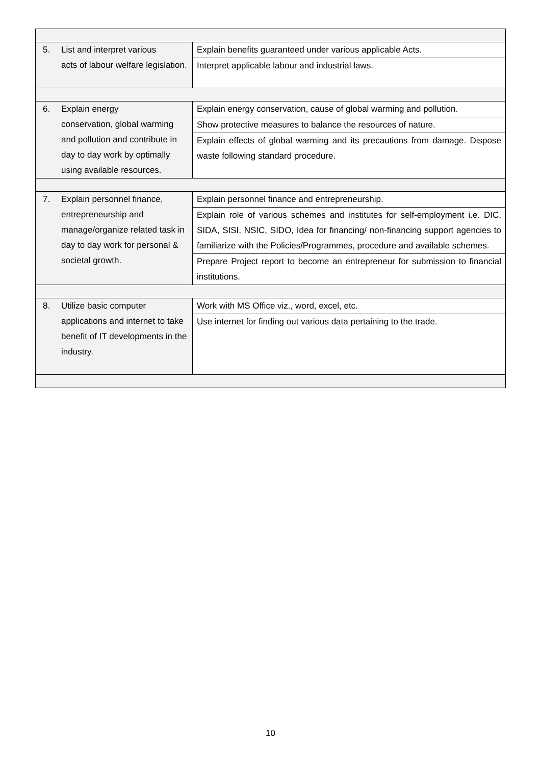| 5. List and interpret various acts of labour welfare legislation. | Explain benefits guaranteed under various applicable Acts. |
| | Interpret applicable labour and industrial laws. |
| 6. Explain energy conservation, global warming and pollution and contribute in day to day work by optimally using available resources. | Explain energy conservation, cause of global warming and pollution. |
| | Show protective measures to balance the resources of nature. |
| | Explain effects of global warming and its precautions from damage. Dispose waste following standard procedure. |
| 7. Explain personnel finance, entrepreneurship and manage/organize related task in day to day work for personal & societal growth. | Explain personnel finance and entrepreneurship. |
| | Explain role of various schemes and institutes for self-employment i.e. DIC, SIDA, SISI, NSIC, SIDO, Idea for financing/ non-financing support agencies to familiarize with the Policies/Programmes, procedure and available schemes. |
| | Prepare Project report to become an entrepreneur for submission to financial institutions. |
| 8. Utilize basic computer applications and internet to take benefit of IT developments in the industry. | Work with MS Office viz., word, excel, etc. |
| | Use internet for finding out various data pertaining to the trade. |
10